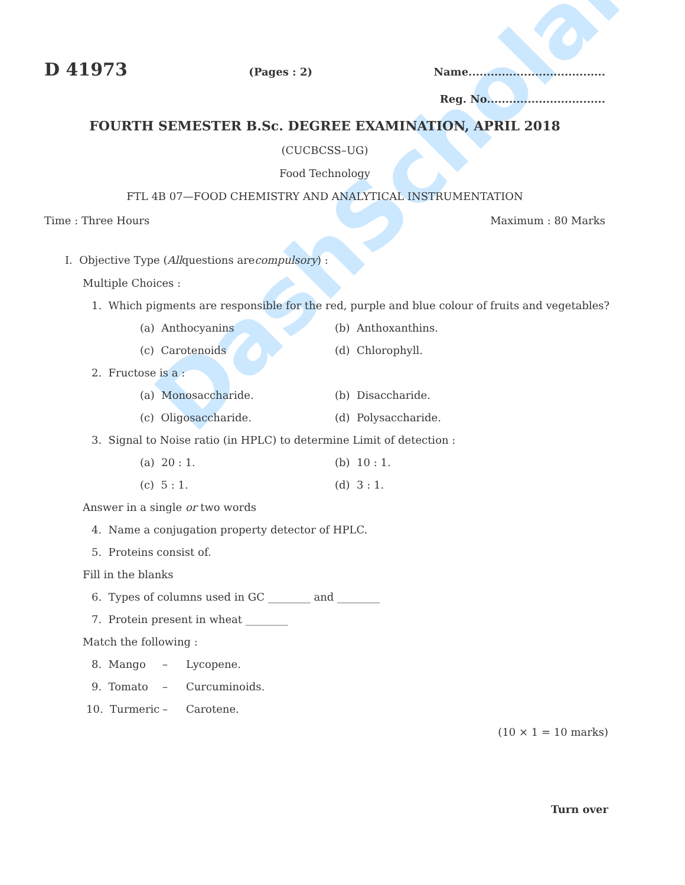DashScholar
D 41973 (Pages : 2) Name.....................................
Reg. No................................
FOURTH SEMESTER B.Sc. DEGREE EXAMINATION, APRIL 2018
(CUCBCSS–UG)
Food Technology
FTL 4B 07—FOOD CHEMISTRY AND ANALYTICAL INSTRUMENTATION
Time : Three Hours Maximum : 80 Marks
I. Objective Type (All questions are compulsory) :
Multiple Choices :
1. Which pigments are responsible for the red, purple and blue colour of fruits and vegetables?
(a) Anthocyanins (b) Anthoxanthins.
(c) Carotenoids (d) Chlorophyll.
2. Fructose is a :
(a) Monosaccharide. (b) Disaccharide.
(c) Oligosaccharide. (d) Polysaccharide.
3. Signal to Noise ratio (in HPLC) to determine Limit of detection :
(a) 20 : 1. (b) 10 : 1.
(c) 5 : 1. (d) 3 : 1.
Answer in a single or two words
4. Name a conjugation property detector of HPLC.
5. Proteins consist of.
Fill in the blanks
6. Types of columns used in GC ________ and ________
7. Protein present in wheat ________
Match the following :
8. Mango – Lycopene.
9. Tomato – Curcuminoids.
10. Turmeric – Carotene.
(10 × 1 = 10 marks)
Turn over